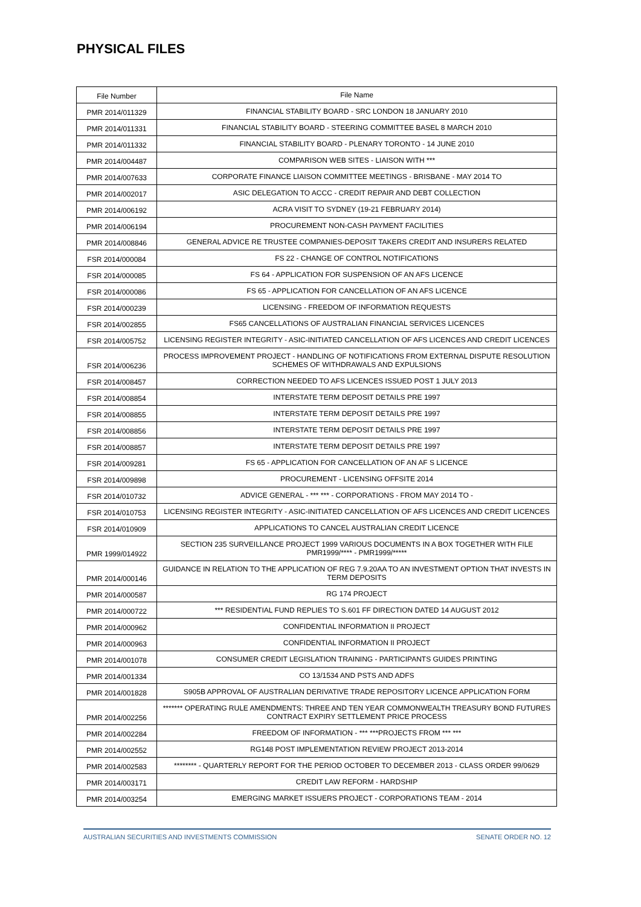PHYSICAL FILES
| File Number | File Name |
| --- | --- |
| PMR 2014/011329 | FINANCIAL STABILITY BOARD - SRC LONDON 18 JANUARY 2010 |
| PMR 2014/011331 | FINANCIAL STABILITY BOARD - STEERING COMMITTEE BASEL 8 MARCH 2010 |
| PMR 2014/011332 | FINANCIAL STABILITY BOARD - PLENARY TORONTO - 14 JUNE 2010 |
| PMR 2014/004487 | COMPARISON WEB SITES - LIAISON WITH *** |
| PMR 2014/007633 | CORPORATE FINANCE LIAISON COMMITTEE MEETINGS - BRISBANE - MAY 2014 TO |
| PMR 2014/002017 | ASIC DELEGATION TO ACCC - CREDIT REPAIR AND DEBT COLLECTION |
| PMR 2014/006192 | ACRA VISIT TO SYDNEY (19-21 FEBRUARY 2014) |
| PMR 2014/006194 | PROCUREMENT NON-CASH PAYMENT FACILITIES |
| PMR 2014/008846 | GENERAL ADVICE RE TRUSTEE COMPANIES-DEPOSIT TAKERS CREDIT AND INSURERS RELATED |
| FSR 2014/000084 | FS 22 - CHANGE OF CONTROL NOTIFICATIONS |
| FSR 2014/000085 | FS 64 - APPLICATION FOR SUSPENSION OF AN AFS LICENCE |
| FSR 2014/000086 | FS 65 - APPLICATION FOR CANCELLATION OF AN AFS LICENCE |
| FSR 2014/000239 | LICENSING - FREEDOM OF INFORMATION REQUESTS |
| FSR 2014/002855 | FS65 CANCELLATIONS OF AUSTRALIAN FINANCIAL SERVICES LICENCES |
| FSR 2014/005752 | LICENSING REGISTER INTEGRITY - ASIC-INITIATED CANCELLATION OF AFS LICENCES AND CREDIT LICENCES |
| FSR 2014/006236 | PROCESS IMPROVEMENT PROJECT - HANDLING OF NOTIFICATIONS FROM EXTERNAL DISPUTE RESOLUTION SCHEMES OF WITHDRAWALS AND EXPULSIONS |
| FSR 2014/008457 | CORRECTION NEEDED TO AFS LICENCES ISSUED POST 1 JULY 2013 |
| FSR 2014/008854 | INTERSTATE TERM DEPOSIT DETAILS PRE 1997 |
| FSR 2014/008855 | INTERSTATE TERM DEPOSIT DETAILS PRE 1997 |
| FSR 2014/008856 | INTERSTATE TERM DEPOSIT DETAILS PRE 1997 |
| FSR 2014/008857 | INTERSTATE TERM DEPOSIT DETAILS PRE 1997 |
| FSR 2014/009281 | FS 65 - APPLICATION FOR CANCELLATION OF AN AF S LICENCE |
| FSR 2014/009898 | PROCUREMENT - LICENSING OFFSITE 2014 |
| FSR 2014/010732 | ADVICE GENERAL - *** *** - CORPORATIONS - FROM MAY 2014 TO - |
| FSR 2014/010753 | LICENSING REGISTER INTEGRITY - ASIC-INITIATED CANCELLATION OF AFS LICENCES AND CREDIT LICENCES |
| FSR 2014/010909 | APPLICATIONS TO CANCEL AUSTRALIAN CREDIT LICENCE |
| PMR 1999/014922 | SECTION 235 SURVEILLANCE PROJECT 1999 VARIOUS DOCUMENTS IN A BOX TOGETHER WITH FILE PMR1999/**** - PMR1999/***** |
| PMR 2014/000146 | GUIDANCE IN RELATION TO THE APPLICATION OF REG 7.9.20AA TO AN INVESTMENT OPTION THAT INVESTS IN TERM DEPOSITS |
| PMR 2014/000587 | RG 174 PROJECT |
| PMR 2014/000722 | *** RESIDENTIAL FUND REPLIES TO S.601 FF DIRECTION DATED 14 AUGUST 2012 |
| PMR 2014/000962 | CONFIDENTIAL INFORMATION II PROJECT |
| PMR 2014/000963 | CONFIDENTIAL INFORMATION II PROJECT |
| PMR 2014/001078 | CONSUMER CREDIT LEGISLATION TRAINING - PARTICIPANTS GUIDES PRINTING |
| PMR 2014/001334 | CO 13/1534 AND PSTS AND ADFS |
| PMR 2014/001828 | S905B APPROVAL OF AUSTRALIAN DERIVATIVE TRADE REPOSITORY LICENCE APPLICATION FORM |
| PMR 2014/002256 | ******* OPERATING RULE AMENDMENTS: THREE AND TEN YEAR COMMONWEALTH TREASURY BOND FUTURES CONTRACT EXPIRY SETTLEMENT PRICE PROCESS |
| PMR 2014/002284 | FREEDOM OF INFORMATION - *** ***PROJECTS FROM *** *** |
| PMR 2014/002552 | RG148 POST IMPLEMENTATION REVIEW PROJECT 2013-2014 |
| PMR 2014/002583 | ******** - QUARTERLY REPORT FOR THE PERIOD OCTOBER TO DECEMBER 2013 - CLASS ORDER 99/0629 |
| PMR 2014/003171 | CREDIT LAW REFORM - HARDSHIP |
| PMR 2014/003254 | EMERGING MARKET ISSUERS PROJECT - CORPORATIONS TEAM - 2014 |
AUSTRALIAN SECURITIES AND INVESTMENTS COMMISSION SENATE ORDER NO. 12